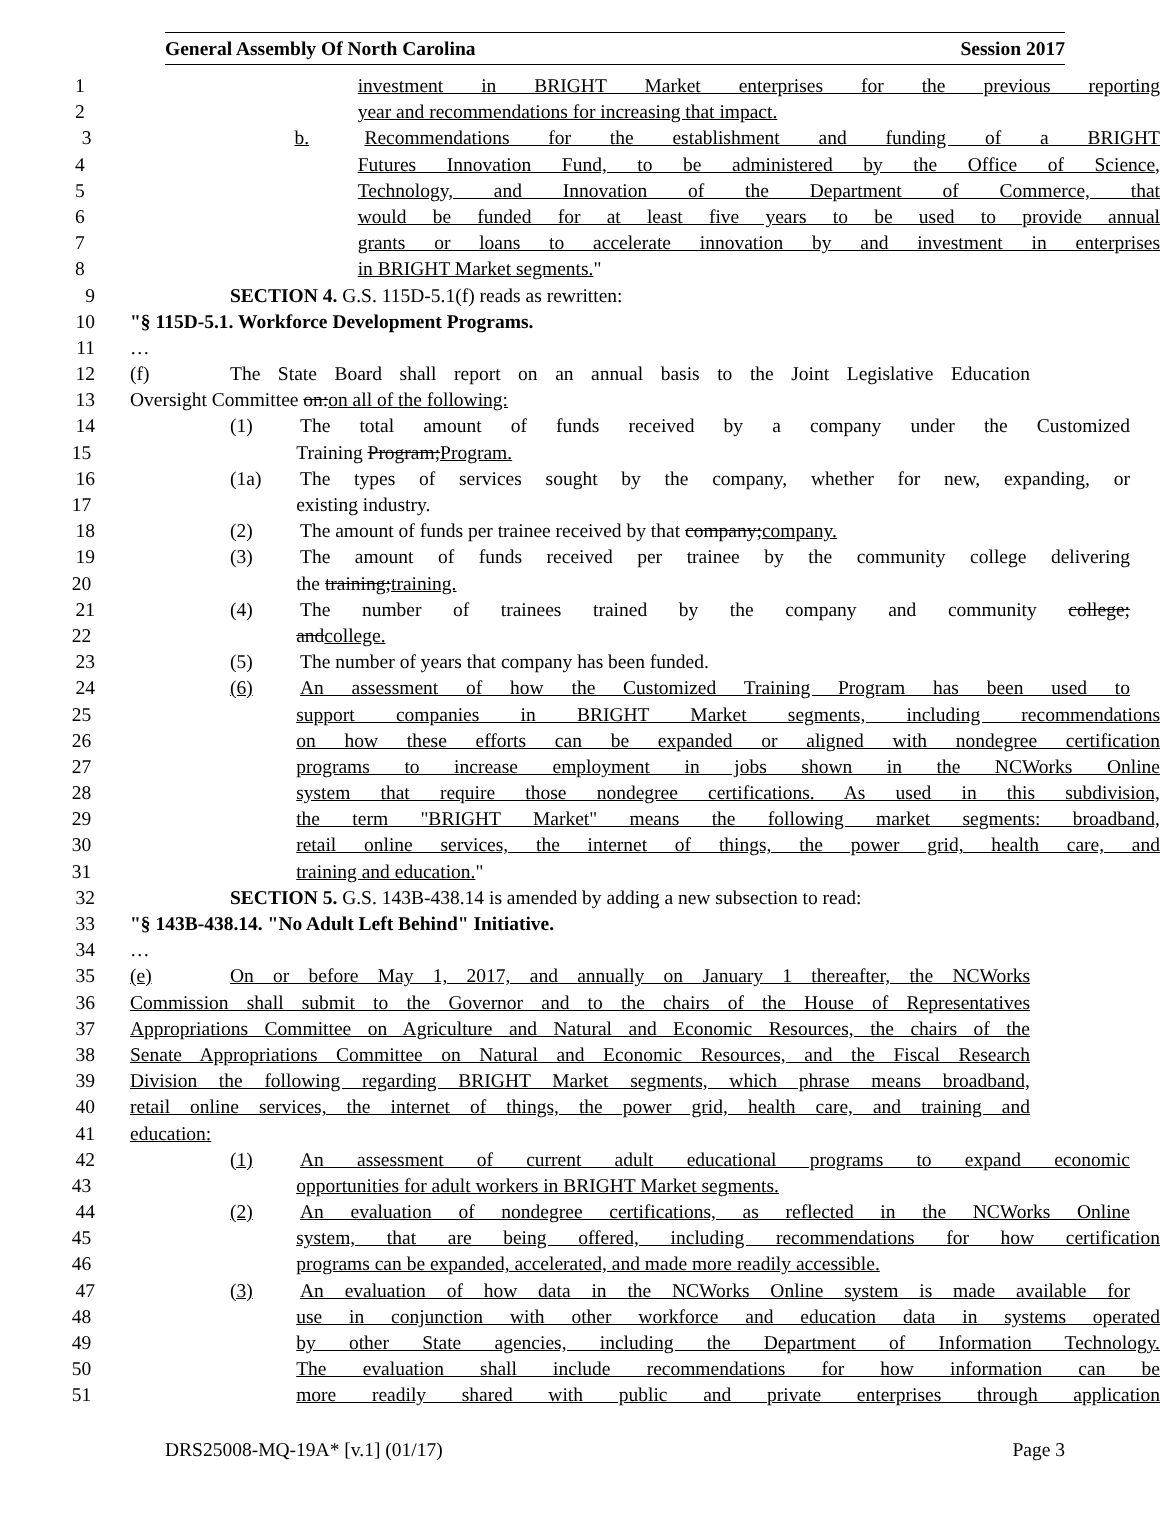General Assembly Of North Carolina Session 2017
1 investment in BRIGHT Market enterprises for the previous reporting
2 year and recommendations for increasing that impact.
3 b. Recommendations for the establishment and funding of a BRIGHT
4 Futures Innovation Fund, to be administered by the Office of Science,
5 Technology, and Innovation of the Department of Commerce, that
6 would be funded for at least five years to be used to provide annual
7 grants or loans to accelerate innovation by and investment in enterprises
8 in BRIGHT Market segments."
9 SECTION 4. G.S. 115D-5.1(f) reads as rewritten:
10 "§ 115D-5.1. Workforce Development Programs.
11 …
12 (f) The State Board shall report on an annual basis to the Joint Legislative Education
13 Oversight Committee on:on all of the following:
14 (1) The total amount of funds received by a company under the Customized
15 Training Program;Program.
16 (1a) The types of services sought by the company, whether for new, expanding, or
17 existing industry.
18 (2) The amount of funds per trainee received by that company;company.
19 (3) The amount of funds received per trainee by the community college delivering
20 the training;training.
21 (4) The number of trainees trained by the company and community college;
22 andcollege.
23 (5) The number of years that company has been funded.
24 (6) An assessment of how the Customized Training Program has been used to
25 support companies in BRIGHT Market segments, including recommendations
26 on how these efforts can be expanded or aligned with nondegree certification
27 programs to increase employment in jobs shown in the NCWorks Online
28 system that require those nondegree certifications. As used in this subdivision,
29 the term "BRIGHT Market" means the following market segments: broadband,
30 retail online services, the internet of things, the power grid, health care, and
31 training and education."
32 SECTION 5. G.S. 143B-438.14 is amended by adding a new subsection to read:
33 "§ 143B-438.14. "No Adult Left Behind" Initiative.
34 …
35 (e) On or before May 1, 2017, and annually on January 1 thereafter, the NCWorks
36 Commission shall submit to the Governor and to the chairs of the House of Representatives
37 Appropriations Committee on Agriculture and Natural and Economic Resources, the chairs of the
38 Senate Appropriations Committee on Natural and Economic Resources, and the Fiscal Research
39 Division the following regarding BRIGHT Market segments, which phrase means broadband,
40 retail online services, the internet of things, the power grid, health care, and training and
41 education:
42 (1) An assessment of current adult educational programs to expand economic
43 opportunities for adult workers in BRIGHT Market segments.
44 (2) An evaluation of nondegree certifications, as reflected in the NCWorks Online
45 system, that are being offered, including recommendations for how certification
46 programs can be expanded, accelerated, and made more readily accessible.
47 (3) An evaluation of how data in the NCWorks Online system is made available for
48 use in conjunction with other workforce and education data in systems operated
49 by other State agencies, including the Department of Information Technology.
50 The evaluation shall include recommendations for how information can be
51 more readily shared with public and private enterprises through application
DRS25008-MQ-19A* [v.1] (01/17) Page 3